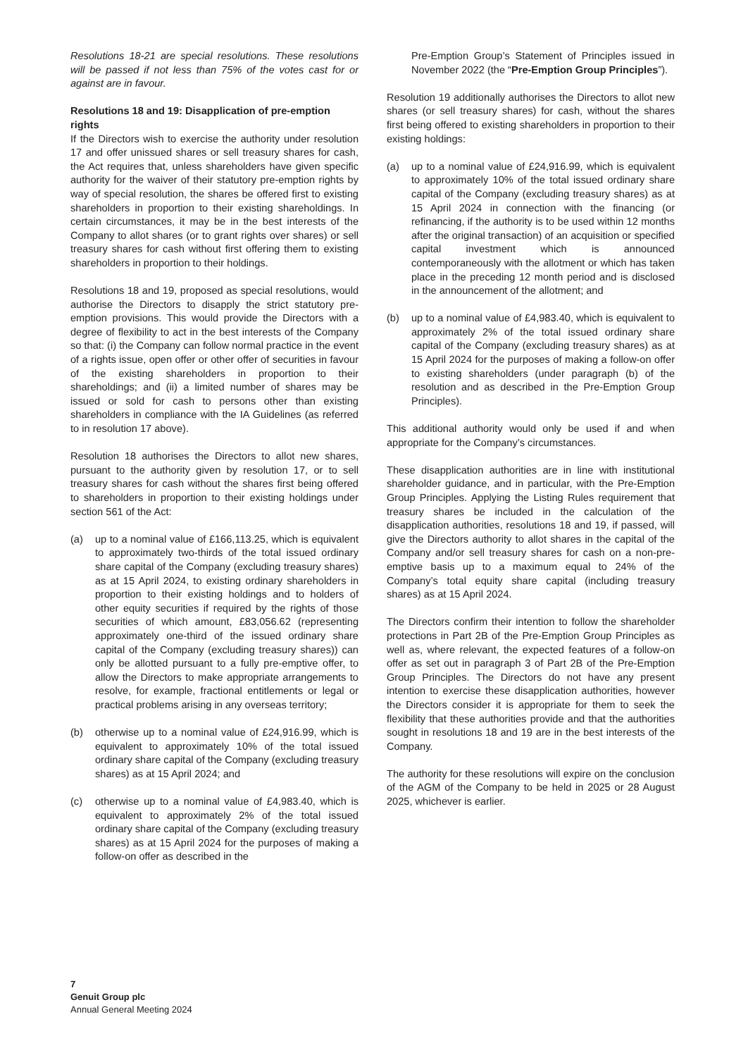Resolutions 18-21 are special resolutions. These resolutions will be passed if not less than 75% of the votes cast for or against are in favour.
Resolutions 18 and 19: Disapplication of pre-emption rights
If the Directors wish to exercise the authority under resolution 17 and offer unissued shares or sell treasury shares for cash, the Act requires that, unless shareholders have given specific authority for the waiver of their statutory pre-emption rights by way of special resolution, the shares be offered first to existing shareholders in proportion to their existing shareholdings. In certain circumstances, it may be in the best interests of the Company to allot shares (or to grant rights over shares) or sell treasury shares for cash without first offering them to existing shareholders in proportion to their holdings.
Resolutions 18 and 19, proposed as special resolutions, would authorise the Directors to disapply the strict statutory pre-emption provisions. This would provide the Directors with a degree of flexibility to act in the best interests of the Company so that: (i) the Company can follow normal practice in the event of a rights issue, open offer or other offer of securities in favour of the existing shareholders in proportion to their shareholdings; and (ii) a limited number of shares may be issued or sold for cash to persons other than existing shareholders in compliance with the IA Guidelines (as referred to in resolution 17 above).
Resolution 18 authorises the Directors to allot new shares, pursuant to the authority given by resolution 17, or to sell treasury shares for cash without the shares first being offered to shareholders in proportion to their existing holdings under section 561 of the Act:
(a) up to a nominal value of £166,113.25, which is equivalent to approximately two-thirds of the total issued ordinary share capital of the Company (excluding treasury shares) as at 15 April 2024, to existing ordinary shareholders in proportion to their existing holdings and to holders of other equity securities if required by the rights of those securities of which amount, £83,056.62 (representing approximately one-third of the issued ordinary share capital of the Company (excluding treasury shares)) can only be allotted pursuant to a fully pre-emptive offer, to allow the Directors to make appropriate arrangements to resolve, for example, fractional entitlements or legal or practical problems arising in any overseas territory;
(b) otherwise up to a nominal value of £24,916.99, which is equivalent to approximately 10% of the total issued ordinary share capital of the Company (excluding treasury shares) as at 15 April 2024; and
(c) otherwise up to a nominal value of £4,983.40, which is equivalent to approximately 2% of the total issued ordinary share capital of the Company (excluding treasury shares) as at 15 April 2024 for the purposes of making a follow-on offer as described in the
Pre-Emption Group’s Statement of Principles issued in November 2022 (the “Pre-Emption Group Principles”).
Resolution 19 additionally authorises the Directors to allot new shares (or sell treasury shares) for cash, without the shares first being offered to existing shareholders in proportion to their existing holdings:
(a) up to a nominal value of £24,916.99, which is equivalent to approximately 10% of the total issued ordinary share capital of the Company (excluding treasury shares) as at 15 April 2024 in connection with the financing (or refinancing, if the authority is to be used within 12 months after the original transaction) of an acquisition or specified capital investment which is announced contemporaneously with the allotment or which has taken place in the preceding 12 month period and is disclosed in the announcement of the allotment; and
(b) up to a nominal value of £4,983.40, which is equivalent to approximately 2% of the total issued ordinary share capital of the Company (excluding treasury shares) as at 15 April 2024 for the purposes of making a follow-on offer to existing shareholders (under paragraph (b) of the resolution and as described in the Pre-Emption Group Principles).
This additional authority would only be used if and when appropriate for the Company’s circumstances.
These disapplication authorities are in line with institutional shareholder guidance, and in particular, with the Pre-Emption Group Principles. Applying the Listing Rules requirement that treasury shares be included in the calculation of the disapplication authorities, resolutions 18 and 19, if passed, will give the Directors authority to allot shares in the capital of the Company and/or sell treasury shares for cash on a non-pre-emptive basis up to a maximum equal to 24% of the Company’s total equity share capital (including treasury shares) as at 15 April 2024.
The Directors confirm their intention to follow the shareholder protections in Part 2B of the Pre-Emption Group Principles as well as, where relevant, the expected features of a follow-on offer as set out in paragraph 3 of Part 2B of the Pre-Emption Group Principles. The Directors do not have any present intention to exercise these disapplication authorities, however the Directors consider it is appropriate for them to seek the flexibility that these authorities provide and that the authorities sought in resolutions 18 and 19 are in the best interests of the Company.
The authority for these resolutions will expire on the conclusion of the AGM of the Company to be held in 2025 or 28 August 2025, whichever is earlier.
7
Genuit Group plc
Annual General Meeting 2024